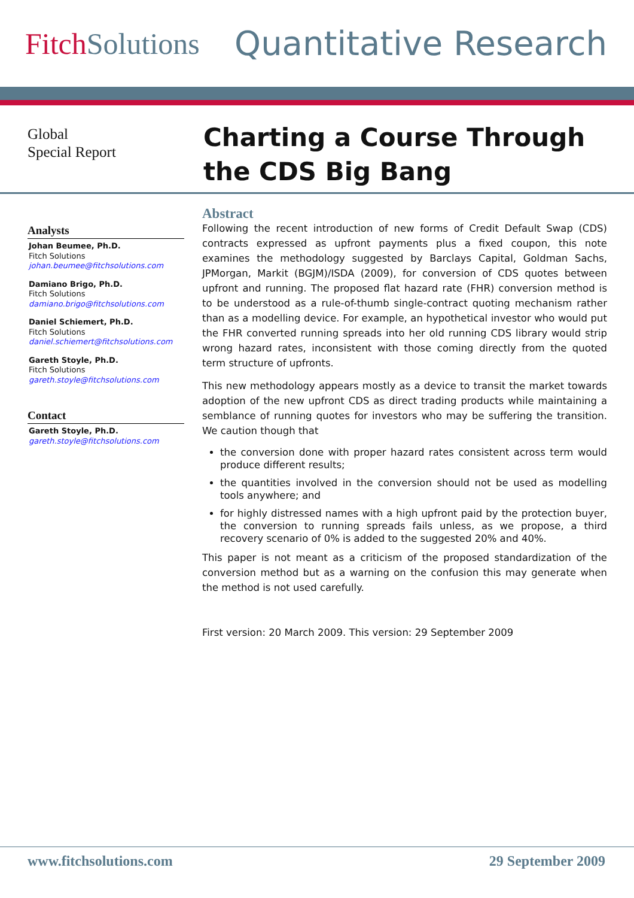Fitch Solutions Quantitative Research
Global
Special Report
Charting a Course Through
the CDS Big Bang
Analysts
Johan Beumee, Ph.D.
Fitch Solutions
johan.beumee@fitchsolutions.com
Damiano Brigo, Ph.D.
Fitch Solutions
damiano.brigo@fitchsolutions.com
Daniel Schiemert, Ph.D.
Fitch Solutions
daniel.schiemert@fitchsolutions.com
Gareth Stoyle, Ph.D.
Fitch Solutions
gareth.stoyle@fitchsolutions.com
Contact
Gareth Stoyle, Ph.D.
gareth.stoyle@fitchsolutions.com
Abstract
Following the recent introduction of new forms of Credit Default Swap (CDS) contracts expressed as upfront payments plus a fixed coupon, this note examines the methodology suggested by Barclays Capital, Goldman Sachs, JPMorgan, Markit (BGJM)/ISDA (2009), for conversion of CDS quotes between upfront and running. The proposed flat hazard rate (FHR) conversion method is to be understood as a rule-of-thumb single-contract quoting mechanism rather than as a modelling device. For example, an hypothetical investor who would put the FHR converted running spreads into her old running CDS library would strip wrong hazard rates, inconsistent with those coming directly from the quoted term structure of upfronts.
This new methodology appears mostly as a device to transit the market towards adoption of the new upfront CDS as direct trading products while maintaining a semblance of running quotes for investors who may be suffering the transition. We caution though that
the conversion done with proper hazard rates consistent across term would produce different results;
the quantities involved in the conversion should not be used as modelling tools anywhere; and
for highly distressed names with a high upfront paid by the protection buyer, the conversion to running spreads fails unless, as we propose, a third recovery scenario of 0% is added to the suggested 20% and 40%.
This paper is not meant as a criticism of the proposed standardization of the conversion method but as a warning on the confusion this may generate when the method is not used carefully.
First version: 20 March 2009. This version: 29 September 2009
www.fitchsolutions.com 29 September 2009